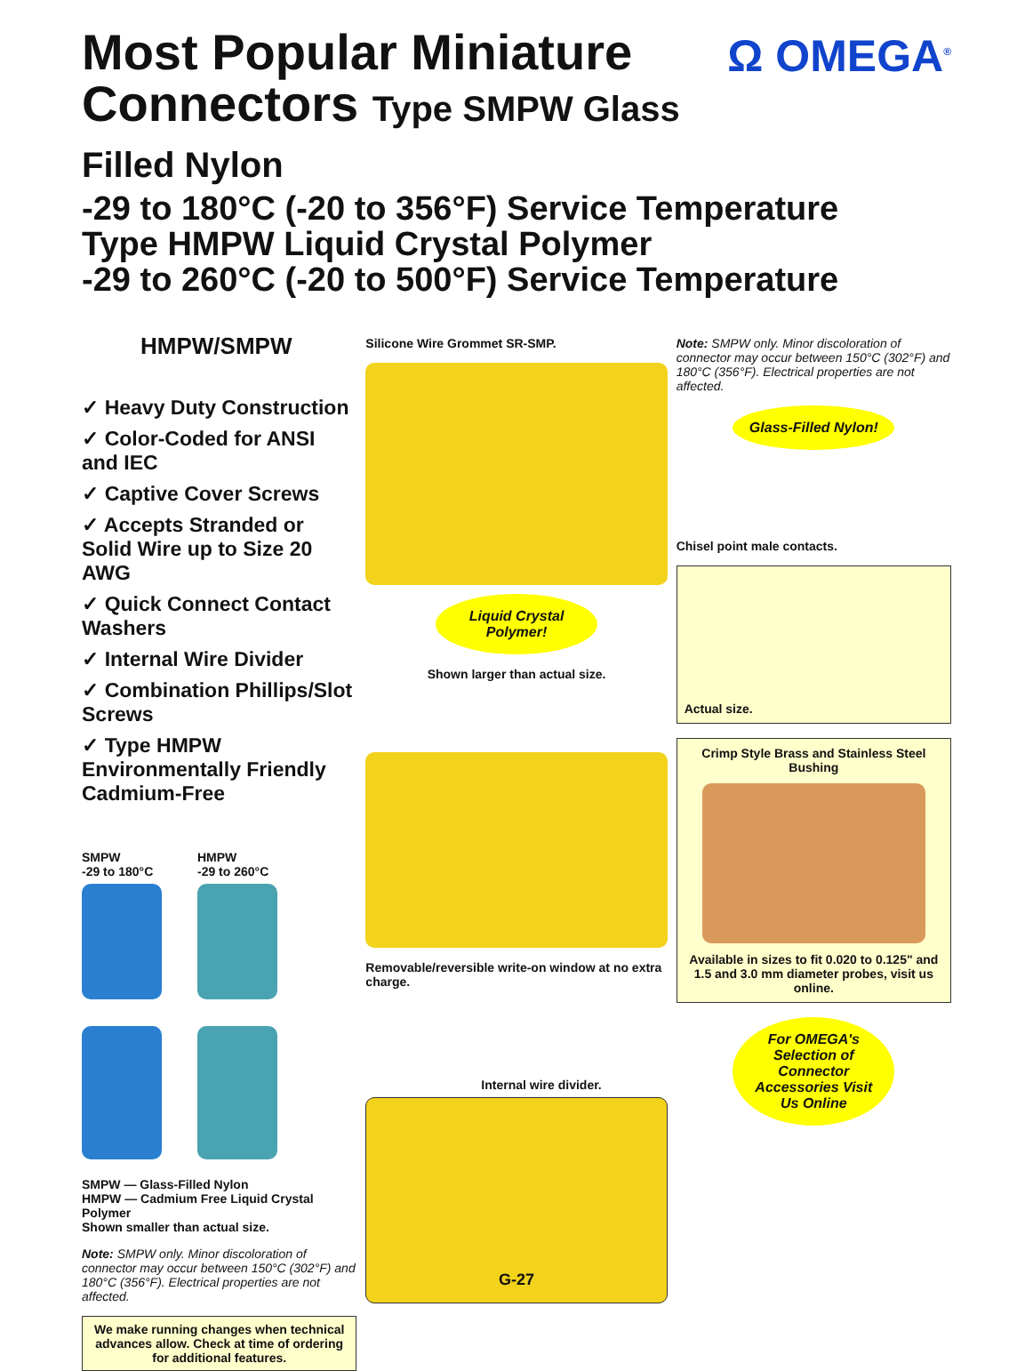Ω OMEGA<sup>®</sup>
Most Popular Miniature
Connectors Type SMPW Glass Filled Nylon
-29 to 180°C (-20 to 356°F) Service Temperature
Type HMPW Liquid Crystal Polymer
-29 to 260°C (-20 to 500°F) Service Temperature
HMPW/SMPW
✓ Heavy Duty Construction
✓ Color-Coded for ANSI and IEC
✓ Captive Cover Screws
✓ Accepts Stranded or Solid Wire up to Size 20 AWG
✓ Quick Connect Contact Washers
✓ Internal Wire Divider
✓ Combination Phillips/Slot Screws
✓ Type HMPW Environmentally Friendly Cadmium-Free
SMPW
-29 to 180°C
HMPW
-29 to 260°C
SMPW — Glass-Filled Nylon
HMPW — Cadmium Free Liquid Crystal Polymer
Shown smaller than actual size.
Note: SMPW only. Minor discoloration of connector may occur between 150°C (302°F) and 180°C (356°F). Electrical properties are not affected.
We make running changes when technical advances allow. Check at time of ordering for additional features.
Silicone Wire Grommet SR-SMP.
Liquid Crystal Polymer!
Shown larger than actual size.
Removable/reversible write-on window at no extra charge.
Internal wire divider.
Note: SMPW only. Minor discoloration of connector may occur between 150°C (302°F) and 180°C (356°F). Electrical properties are not affected.
Glass-Filled Nylon!
Chisel point male contacts.
Actual size.
Crimp Style Brass and Stainless Steel Bushing
Available in sizes to fit 0.020 to 0.125" and 1.5 and 3.0 mm diameter probes, visit us online.
For OMEGA's Selection of Connector Accessories Visit Us Online
G-27